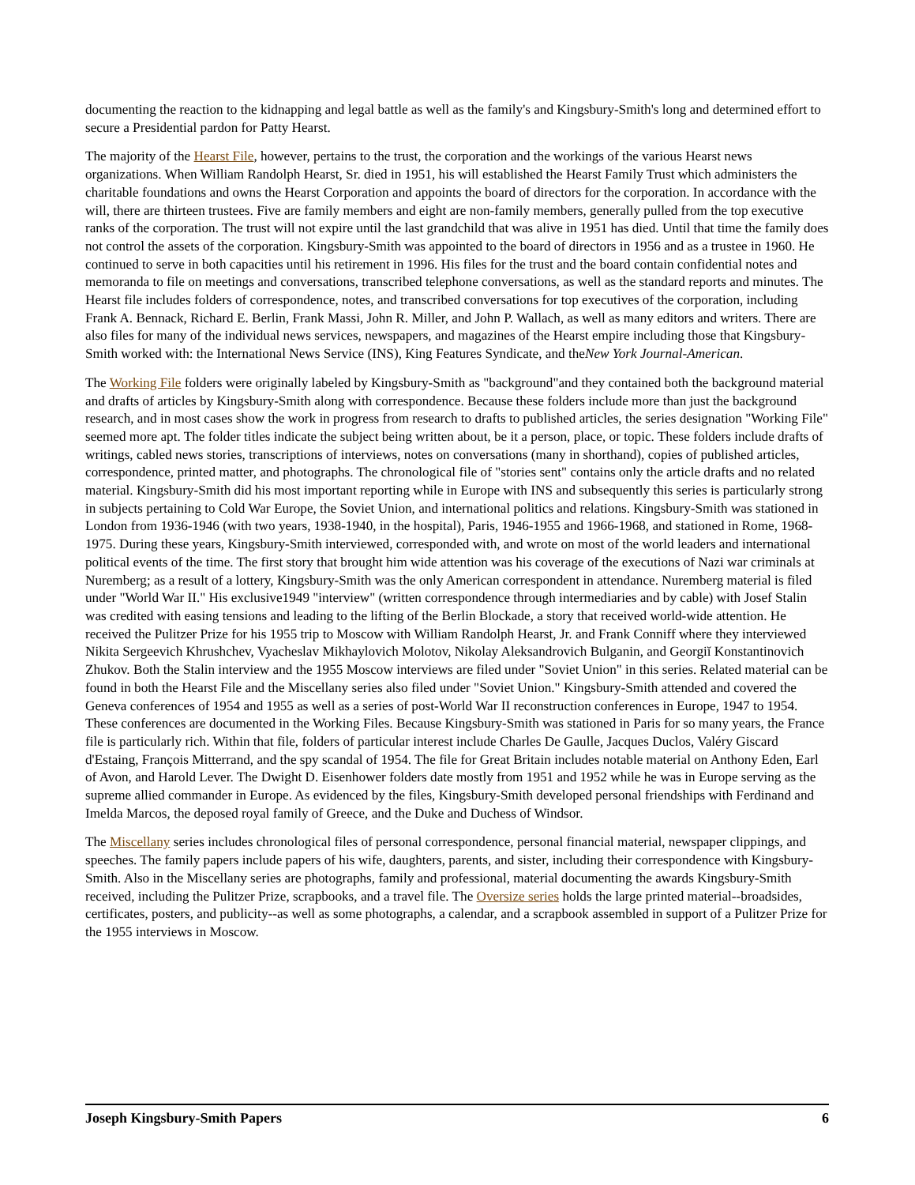documenting the reaction to the kidnapping and legal battle as well as the family's and Kingsbury-Smith's long and determined effort to secure a Presidential pardon for Patty Hearst.
The majority of the Hearst File, however, pertains to the trust, the corporation and the workings of the various Hearst news organizations. When William Randolph Hearst, Sr. died in 1951, his will established the Hearst Family Trust which administers the charitable foundations and owns the Hearst Corporation and appoints the board of directors for the corporation. In accordance with the will, there are thirteen trustees. Five are family members and eight are non-family members, generally pulled from the top executive ranks of the corporation. The trust will not expire until the last grandchild that was alive in 1951 has died. Until that time the family does not control the assets of the corporation. Kingsbury-Smith was appointed to the board of directors in 1956 and as a trustee in 1960. He continued to serve in both capacities until his retirement in 1996. His files for the trust and the board contain confidential notes and memoranda to file on meetings and conversations, transcribed telephone conversations, as well as the standard reports and minutes. The Hearst file includes folders of correspondence, notes, and transcribed conversations for top executives of the corporation, including Frank A. Bennack, Richard E. Berlin, Frank Massi, John R. Miller, and John P. Wallach, as well as many editors and writers. There are also files for many of the individual news services, newspapers, and magazines of the Hearst empire including those that Kingsbury-Smith worked with: the International News Service (INS), King Features Syndicate, and theNew York Journal-American.
The Working File folders were originally labeled by Kingsbury-Smith as "background"and they contained both the background material and drafts of articles by Kingsbury-Smith along with correspondence. Because these folders include more than just the background research, and in most cases show the work in progress from research to drafts to published articles, the series designation "Working File" seemed more apt. The folder titles indicate the subject being written about, be it a person, place, or topic. These folders include drafts of writings, cabled news stories, transcriptions of interviews, notes on conversations (many in shorthand), copies of published articles, correspondence, printed matter, and photographs. The chronological file of "stories sent" contains only the article drafts and no related material. Kingsbury-Smith did his most important reporting while in Europe with INS and subsequently this series is particularly strong in subjects pertaining to Cold War Europe, the Soviet Union, and international politics and relations. Kingsbury-Smith was stationed in London from 1936-1946 (with two years, 1938-1940, in the hospital), Paris, 1946-1955 and 1966-1968, and stationed in Rome, 1968-1975. During these years, Kingsbury-Smith interviewed, corresponded with, and wrote on most of the world leaders and international political events of the time. The first story that brought him wide attention was his coverage of the executions of Nazi war criminals at Nuremberg; as a result of a lottery, Kingsbury-Smith was the only American correspondent in attendance. Nuremberg material is filed under "World War II." His exclusive1949 "interview" (written correspondence through intermediaries and by cable) with Josef Stalin was credited with easing tensions and leading to the lifting of the Berlin Blockade, a story that received world-wide attention. He received the Pulitzer Prize for his 1955 trip to Moscow with William Randolph Hearst, Jr. and Frank Conniff where they interviewed Nikita Sergeevich Khrushchev, Vyacheslav Mikhaylovich Molotov, Nikolay Aleksandrovich Bulganin, and Georgiĭ Konstantinovich Zhukov. Both the Stalin interview and the 1955 Moscow interviews are filed under "Soviet Union" in this series. Related material can be found in both the Hearst File and the Miscellany series also filed under "Soviet Union." Kingsbury-Smith attended and covered the Geneva conferences of 1954 and 1955 as well as a series of post-World War II reconstruction conferences in Europe, 1947 to 1954. These conferences are documented in the Working Files. Because Kingsbury-Smith was stationed in Paris for so many years, the France file is particularly rich. Within that file, folders of particular interest include Charles De Gaulle, Jacques Duclos, Valéry Giscard d'Estaing, François Mitterrand, and the spy scandal of 1954. The file for Great Britain includes notable material on Anthony Eden, Earl of Avon, and Harold Lever. The Dwight D. Eisenhower folders date mostly from 1951 and 1952 while he was in Europe serving as the supreme allied commander in Europe. As evidenced by the files, Kingsbury-Smith developed personal friendships with Ferdinand and Imelda Marcos, the deposed royal family of Greece, and the Duke and Duchess of Windsor.
The Miscellany series includes chronological files of personal correspondence, personal financial material, newspaper clippings, and speeches. The family papers include papers of his wife, daughters, parents, and sister, including their correspondence with Kingsbury-Smith. Also in the Miscellany series are photographs, family and professional, material documenting the awards Kingsbury-Smith received, including the Pulitzer Prize, scrapbooks, and a travel file. The Oversize series holds the large printed material--broadsides, certificates, posters, and publicity--as well as some photographs, a calendar, and a scrapbook assembled in support of a Pulitzer Prize for the 1955 interviews in Moscow.
Joseph Kingsbury-Smith Papers 6